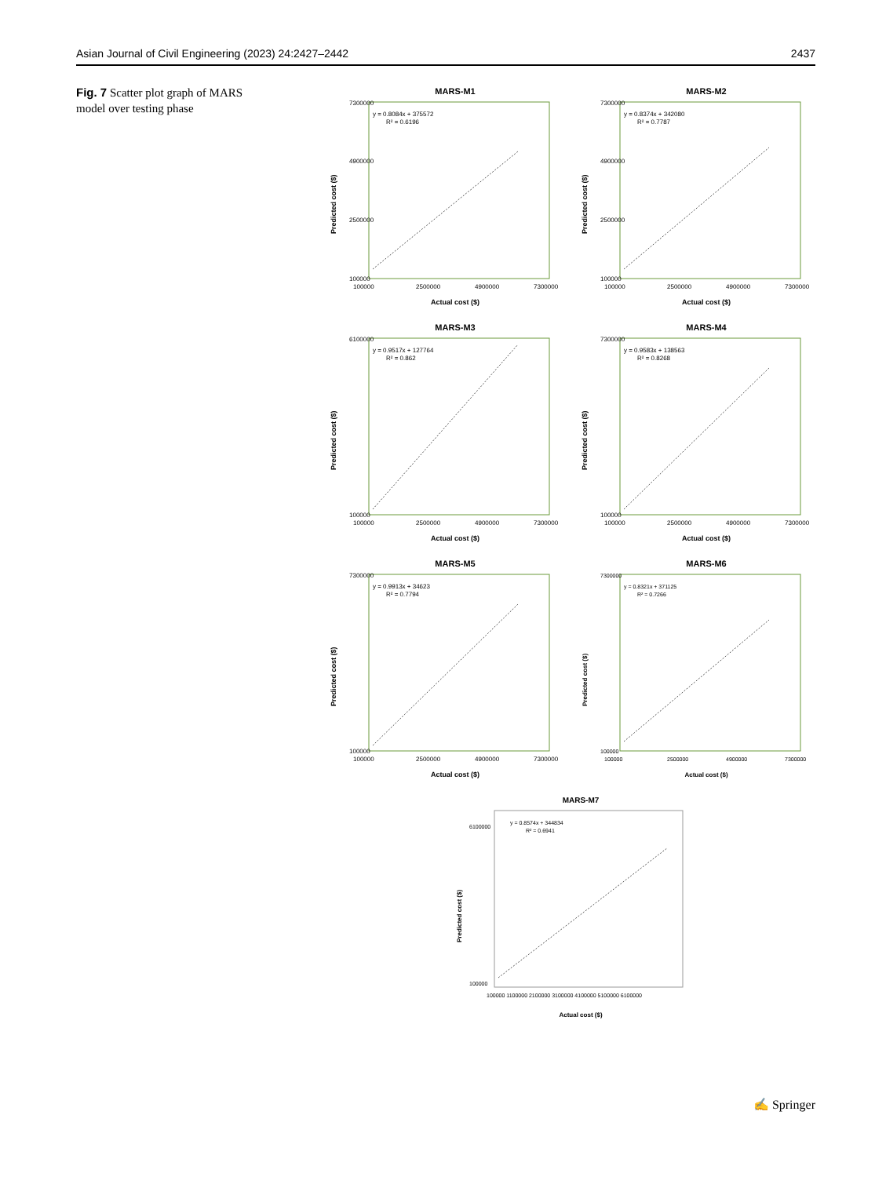Asian Journal of Civil Engineering (2023) 24:2427–2442 2437
Fig. 7 Scatter plot graph of MARS model over testing phase
MARS-M1
7300000
4900000
2500000
100000
100000
2500000
4900000
7300000
y = 0.8084x + 375572
R² = 0.6196
Actual cost ($)
Predicted cost ($)
MARS-M2
7300000
4900000
2500000
100000
100000
2500000
4900000
7300000
y = 0.8374x + 342080
R² = 0.7787
Actual cost ($)
Predicted cost ($)
MARS-M3
6100000
100000
100000
2500000
4900000
7300000
y = 0.9517x + 127764
R² = 0.862
Actual cost ($)
Predicted cost ($)
MARS-M4
7300000
100000
100000
2500000
4900000
7300000
y = 0.9583x + 138563
R² = 0.8268
Actual cost ($)
Predicted cost ($)
MARS-M5
7300000
100000
100000
2500000
4900000
7300000
y = 0.9913x + 34623
R² = 0.7794
Actual cost ($)
Predicted cost ($)
MARS-M6
7300000
100000
100000
2500000
4900000
7300000
y = 0.8321x + 371125
R² = 0.7266
Actual cost ($)
Predicted cost ($)
MARS-M7
6100000
100000
100000 1100000 2100000 3100000 4100000 5100000 6100000
y = 0.8574x + 344834
R² = 0.6941
Actual cost ($)
Predicted cost ($)
✍ Springer